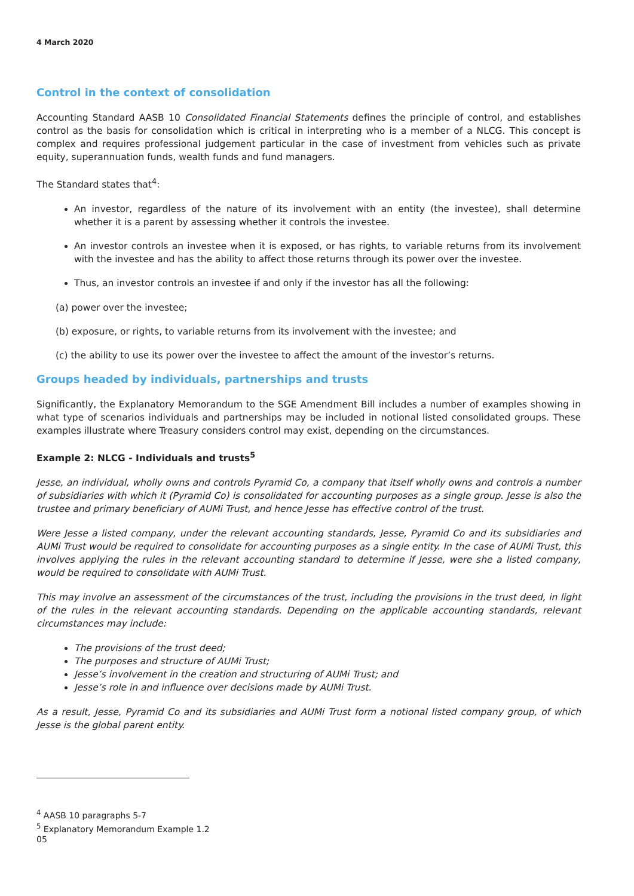4 March 2020
Control in the context of consolidation
Accounting Standard AASB 10 Consolidated Financial Statements defines the principle of control, and establishes control as the basis for consolidation which is critical in interpreting who is a member of a NLCG. This concept is complex and requires professional judgement particular in the case of investment from vehicles such as private equity, superannuation funds, wealth funds and fund managers.
The Standard states that<sup>4</sup>:
An investor, regardless of the nature of its involvement with an entity (the investee), shall determine whether it is a parent by assessing whether it controls the investee.
An investor controls an investee when it is exposed, or has rights, to variable returns from its involvement with the investee and has the ability to affect those returns through its power over the investee.
Thus, an investor controls an investee if and only if the investor has all the following:
(a) power over the investee;
(b) exposure, or rights, to variable returns from its involvement with the investee; and
(c) the ability to use its power over the investee to affect the amount of the investor’s returns.
Groups headed by individuals, partnerships and trusts
Significantly, the Explanatory Memorandum to the SGE Amendment Bill includes a number of examples showing in what type of scenarios individuals and partnerships may be included in notional listed consolidated groups. These examples illustrate where Treasury considers control may exist, depending on the circumstances.
Example 2: NLCG - Individuals and trusts<sup>5</sup>
Jesse, an individual, wholly owns and controls Pyramid Co, a company that itself wholly owns and controls a number of subsidiaries with which it (Pyramid Co) is consolidated for accounting purposes as a single group. Jesse is also the trustee and primary beneficiary of AUMi Trust, and hence Jesse has effective control of the trust.
Were Jesse a listed company, under the relevant accounting standards, Jesse, Pyramid Co and its subsidiaries and AUMi Trust would be required to consolidate for accounting purposes as a single entity. In the case of AUMi Trust, this involves applying the rules in the relevant accounting standard to determine if Jesse, were she a listed company, would be required to consolidate with AUMi Trust.
This may involve an assessment of the circumstances of the trust, including the provisions in the trust deed, in light of the rules in the relevant accounting standards. Depending on the applicable accounting standards, relevant circumstances may include:
The provisions of the trust deed;
The purposes and structure of AUMi Trust;
Jesse’s involvement in the creation and structuring of AUMi Trust; and
Jesse’s role in and influence over decisions made by AUMi Trust.
As a result, Jesse, Pyramid Co and its subsidiaries and AUMi Trust form a notional listed company group, of which Jesse is the global parent entity.
<sup>4</sup> AASB 10 paragraphs 5-7
<sup>5</sup> Explanatory Memorandum Example 1.2
05